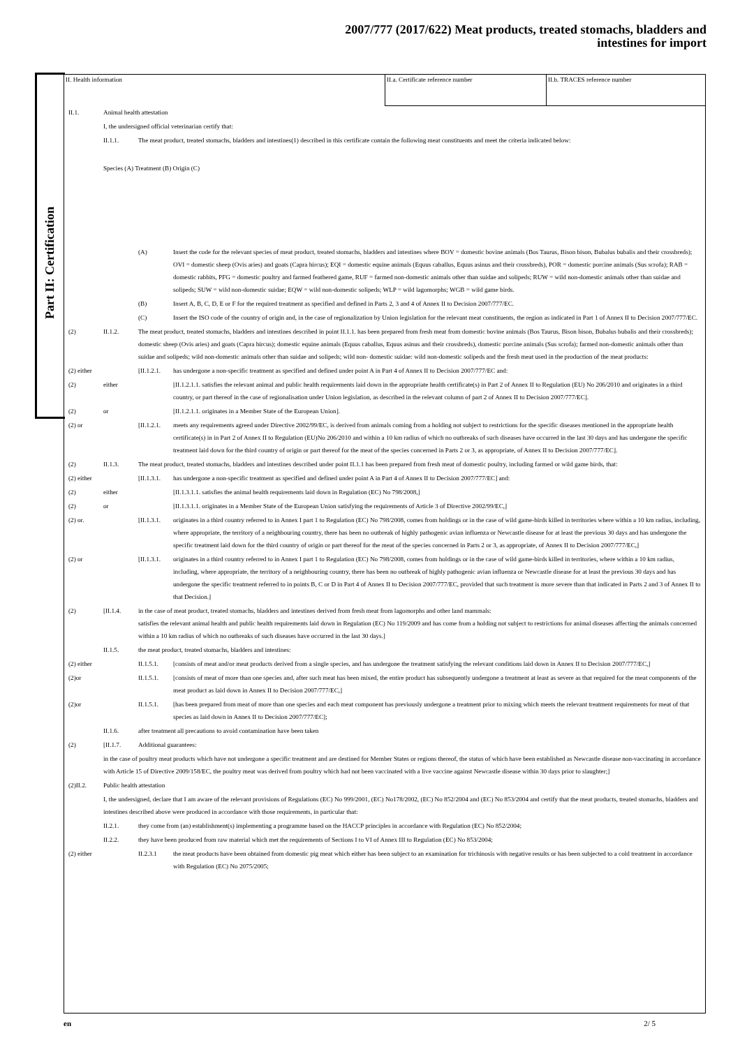2007/777 (2017/622) Meat products, treated stomachs, bladders and
intestines for import
Part II: Certification
II. Health information II.a. Certificate reference number II.b. TRACES reference number
II.1. Animal health attestation
I, the undersigned official veterinarian certify that:
II.1.1. The meat product, treated stomachs, bladders and intestines(1) described in this certificate contain the following meat constituents and meet the criteria indicated below:
Species (A) Treatment (B) Origin (C)
(A) Insert the code for the relevant species of meat product, treated stomachs, bladders and intestines where BOV = domestic bovine animals (Bos Taurus, Bison bison, Bubalus bubalis and their crossbreds); OVI = domestic sheep (Ovis aries) and goats (Capra hircus); EQI = domestic equine animals (Equus caballus, Equus asinus and their crossbreds), POR = domestic porcine animals (Sus scrofa); RAB = domestic rabbits, PFG = domestic poultry and farmed feathered game, RUF = farmed non-domestic animals other than suidae and solipeds; RUW = wild non-domestic animals other than suidae and solipeds; SUW = wild non-domestic suidae; EQW = wild non-domestic solipeds; WLP = wild lagomorphs; WGB = wild game birds.
(B) Insert A, B, C, D, E or F for the required treatment as specified and defined in Parts 2, 3 and 4 of Annex II to Decision 2007/777/EC.
(C) Insert the ISO code of the country of origin and, in the case of regionalization by Union legislation for the relevant meat constituents, the region as indicated in Part 1 of Annex II to Decision 2007/777/EC.
(2) II.1.2. The meat product, treated stomachs, bladders and intestines described in point II.1.1. has been prepared from fresh meat from domestic bovine animals (Bos Taurus, Bison bison, Bubalus bubalis and their crossbreds); domestic sheep (Ovis aries) and goats (Capra hircus); domestic equine animals (Equus caballus, Equus asinus and their crossbreds), domestic porcine animals (Sus scrofa); farmed non-domestic animals other than suidae and solipeds; wild non-domestic animals other than suidae and solipeds; wild non- domestic suidae: wild non-domestic solipeds and the fresh meat used in the production of the meat products:
(2) either
[II.1.2.1.
has undergone a non-specific treatment as specified and defined under point A in Part 4 of Annex II to Decision 2007/777/EC and:
(2) either [II.1.2.1.1. satisfies the relevant animal and public health requirements laid down in the appropriate health certificate(s) in Part 2 of Annex II to Regulation (EU) No 206/2010 and originates in a third country, or part thereof in the case of regionalisation under Union legislation, as described in the relevant column of part 2 of Annex II to Decision 2007/777/EC].
(2) or [II.1.2.1.1. originates in a Member State of the European Union].
(2) or [II.1.2.1.
meets any requirements agreed under Directive 2002/99/EC, is derived from animals coming from a holding not subject to restrictions for the specific diseases mentioned in the appropriate health certificate(s) in in Part 2 of Annex II to Regulation (EU)No 206/2010 and within a 10 km radius of which no outbreaks of such diseases have occurred in the last 30 days and has undergone the specific treatment laid down for the third country of origin or part thereof for the meat of the species concerned in Parts 2 or 3, as appropriate, of Annex II to Decision 2007/777/EC].
(2) II.1.3. The meat product, treated stomachs, bladders and intestines described under point II.1.1 has been prepared from fresh meat of domestic poultry, including farmed or wild game birds, that:
(2) either
[II.1.3.1.
has undergone a non-specific treatment as specified and defined under point A in Part 4 of Annex II to Decision 2007/777/EC] and:
(2) either [II.1.3.1.1. satisfies the animal health requirements laid down in Regulation (EC) No 798/2008,]
(2) or [II.1.3.1.1. originates in a Member State of the European Union satisfying the requirements of Article 3 of Directive 2002/99/EC,]
(2) or. [II.1.3.1.
originates in a third country referred to in Annex I part 1 to Regulation (EC) No 798/2008, comes from holdings or in the case of wild game-birds killed in territories where within a 10 km radius, including, where appropriate, the territory of a neighbouring country, there has been no outbreak of highly pathogenic avian influenza or Newcastle disease for at least the previous 30 days and has undergone the specific treatment laid down for the third country of origin or part thereof for the meat of the species concerned in Parts 2 or 3, as appropriate, of Annex II to Decision 2007/777/EC,]
(2) or [II.1.3.1.
originates in a third country referred to in Annex I part 1 to Regulation (EC) No 798/2008, comes from holdings or in the case of wild game-birds killed in territories, where within a 10 km radius, including, where appropriate, the territory of a neighbouring country, there has been no outbreak of highly pathogenic avian influenza or Newcastle disease for at least the previous 30 days and has undergone the specific treatment referred to in points B, C or D in Part 4 of Annex II to Decision 2007/777/EC, provided that such treatment is more severe than that indicated in Parts 2 and 3 of Annex II to that Decision.]
(2) [II.1.4. in the case of meat product, treated stomachs, bladders and intestines derived from fresh meat from lagomorphs and other land mammals:
satisfies the relevant animal health and public health requirements laid down in Regulation (EC) No 119/2009 and has come from a holding not subject to restrictions for animal diseases affecting the animals concerned within a 10 km radius of which no outbreaks of such diseases have occurred in the last 30 days.]
II.1.5. the meat product, treated stomachs, bladders and intestines:
(2) either
II.1.5.1. [consists of meat and/or meat products derived from a single species, and has undergone the treatment satisfying the relevant conditions laid down in Annex II to Decision 2007/777/EC,]
(2)or II.1.5.1. [consists of meat of more than one species and, after such meat has been mixed, the entire product has subsequently undergone a treatment at least as severe as that required for the meat components of the meat product as laid down in Annex II to Decision 2007/777/EC,]
(2)or II.1.5.1. [has been prepared from meat of more than one species and each meat component has previously undergone a treatment prior to mixing which meets the relevant treatment requirements for meat of that species as laid down in Annex II to Decision 2007/777/EC];
II.1.6. after treatment all precautions to avoid contamination have been taken
(2) [II.1.7. Additional guarantees:
in the case of poultry meat products which have not undergone a specific treatment and are destined for Member States or regions thereof, the status of which have been established as Newcastle disease non-vaccinating in accordance with Article 15 of Directive 2009/158/EC, the poultry meat was derived from poultry which had not been vaccinated with a live vaccine against Newcastle disease within 30 days prior to slaughter;]
(2)II.2. Public health attestation
I, the undersigned, declare that I am aware of the relevant provisions of Regulations (EC) No 999/2001, (EC) No178/2002, (EC) No 852/2004 and (EC) No 853/2004 and certify that the meat products, treated stomachs, bladders and intestines described above were produced in accordance with those requirements, in particular that:
II.2.1. they come from (an) establishment(s) implementing a programme based on the HACCP principles in accordance with Regulation (EC) No 852/2004;
II.2.2. they have been produced from raw material which met the requirements of Sections I to VI of Annex III to Regulation (EC) No 853/2004;
(2) either
II.2.3.1 the meat products have been obtained from domestic pig meat which either has been subject to an examination for trichinosis with negative results or has been subjected to a cold treatment in accordance with Regulation (EC) No 2075/2005;
en 2/ 5